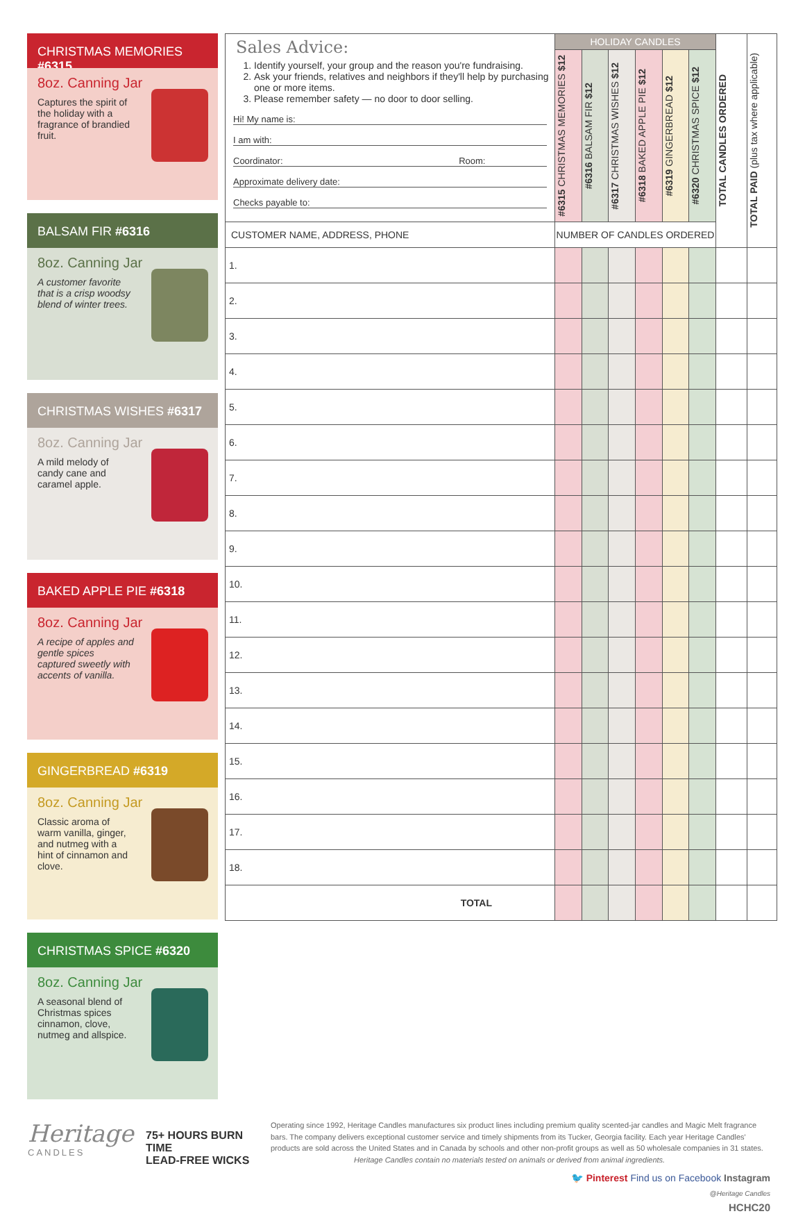CHRISTMAS MEMORIES #6315
8oz. Canning Jar
Captures the spirit of the holiday with a fragrance of brandied fruit.
BALSAM FIR #6316
8oz. Canning Jar
A customer favorite that is a crisp woodsy blend of winter trees.
CHRISTMAS WISHES #6317
8oz. Canning Jar
A mild melody of candy cane and caramel apple.
BAKED APPLE PIE #6318
8oz. Canning Jar
A recipe of apples and gentle spices captured sweetly with accents of vanilla.
GINGERBREAD #6319
8oz. Canning Jar
Classic aroma of warm vanilla, ginger, and nutmeg with a hint of cinnamon and clove.
CHRISTMAS SPICE #6320
8oz. Canning Jar
A seasonal blend of Christmas spices cinnamon, clove, nutmeg and allspice.
| Sales Advice: 1. Identify yourself, your group and the reason you're fundraising. 2. Ask your friends, relatives and neighbors if they'll help by purchasing one or more items. 3. Please remember safety — no door to door selling. Hi! My name is: I am with: Coordinator: Room: Approximate delivery date: Checks payable to: | HOLIDAY CANDLES | | | | | | TOTAL CANDLES ORDERED | TOTAL PAID (plus tax where applicable) |
| | #6315 CHRISTMAS MEMORIES $12 | #6316 BALSAM FIR $12 | #6317 CHRISTMAS WISHES $12 | #6318 BAKED APPLE PIE $12 | #6319 GINGERBREAD $12 | #6320 CHRISTMAS SPICE $12 | | |
| CUSTOMER NAME, ADDRESS, PHONE | NUMBER OF CANDLES ORDERED | | | | | | | |
| 1. | | | | | | | | |
| 2. | | | | | | | | |
| 3. | | | | | | | | |
| 4. | | | | | | | | |
| 5. | | | | | | | | |
| 6. | | | | | | | | |
| 7. | | | | | | | | |
| 8. | | | | | | | | |
| 9. | | | | | | | | |
| 10. | | | | | | | | |
| 11. | | | | | | | | |
| 12. | | | | | | | | |
| 13. | | | | | | | | |
| 14. | | | | | | | | |
| 15. | | | | | | | | |
| 16. | | | | | | | | |
| 17. | | | | | | | | |
| 18. | | | | | | | | |
| TOTAL | | | | | | | | |
Heritage
CANDLES
75+ HOURS BURN TIME
LEAD-FREE WICKS
Operating since 1992, Heritage Candles manufactures six product lines including premium quality scented-jar candles and Magic Melt fragrance bars. The company delivers exceptional customer service and timely shipments from its Tucker, Georgia facility. Each year Heritage Candles' products are sold across the United States and in Canada by schools and other non-profit groups as well as 50 wholesale companies in 31 states.
Heritage Candles contain no materials tested on animals or derived from animal ingredients.
🐦 Pinterest Find us on Facebook Instagram
@Heritage Candles
HCHC20